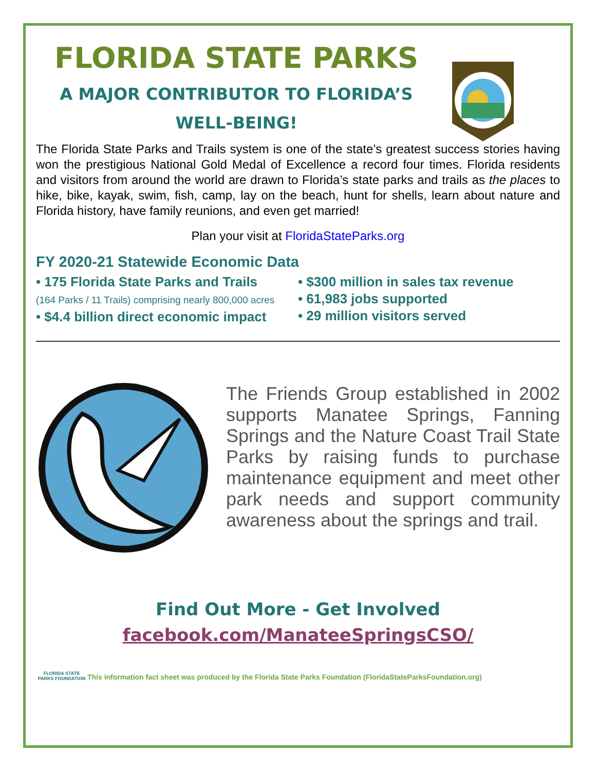FLORIDA STATE PARKS
A MAJOR CONTRIBUTOR TO FLORIDA’S
WELL-BEING!
The Florida State Parks and Trails system is one of the state’s greatest success stories having won the prestigious National Gold Medal of Excellence a record four times. Florida residents and visitors from around the world are drawn to Florida’s state parks and trails as the places to hike, bike, kayak, swim, fish, camp, lay on the beach, hunt for shells, learn about nature and Florida history, have family reunions, and even get married!
Plan your visit at FloridaStateParks.org
FY 2020-21 Statewide Economic Data
• 175 Florida State Parks and Trails
(164 Parks / 11 Trails) comprising nearly 800,000 acres
• $4.4 billion direct economic impact
• $300 million in sales tax revenue
• 61,983 jobs supported
• 29 million visitors served
The Friends Group established in 2002 supports Manatee Springs, Fanning Springs and the Nature Coast Trail State Parks by raising funds to purchase maintenance equipment and meet other park needs and support community awareness about the springs and trail.
Find Out More - Get Involved
facebook.com/ManateeSpringsCSO/
FLORIDA STATE PARKS FOUNDATION
This information fact sheet was produced by the Florida State Parks Foundation (FloridaStateParksFoundation.org)